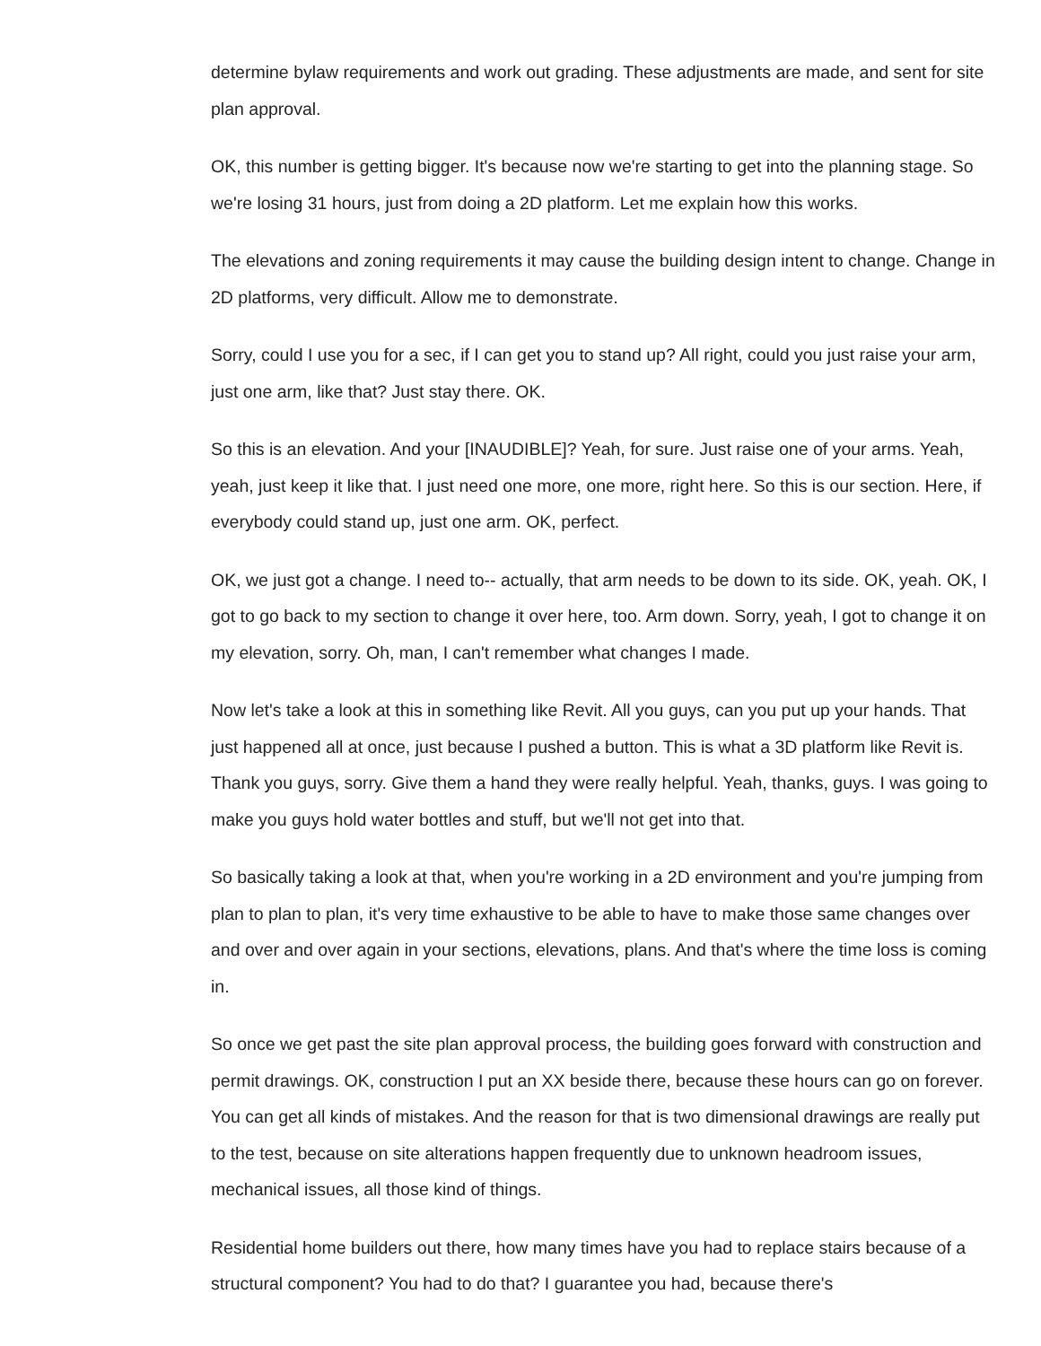determine bylaw requirements and work out grading. These adjustments are made, and sent for site plan approval.
OK, this number is getting bigger. It's because now we're starting to get into the planning stage. So we're losing 31 hours, just from doing a 2D platform. Let me explain how this works.
The elevations and zoning requirements it may cause the building design intent to change. Change in 2D platforms, very difficult. Allow me to demonstrate.
Sorry, could I use you for a sec, if I can get you to stand up? All right, could you just raise your arm, just one arm, like that? Just stay there. OK.
So this is an elevation. And your [INAUDIBLE]? Yeah, for sure. Just raise one of your arms. Yeah, yeah, just keep it like that. I just need one more, one more, right here. So this is our section. Here, if everybody could stand up, just one arm. OK, perfect.
OK, we just got a change. I need to-- actually, that arm needs to be down to its side. OK, yeah. OK, I got to go back to my section to change it over here, too. Arm down. Sorry, yeah, I got to change it on my elevation, sorry. Oh, man, I can't remember what changes I made.
Now let's take a look at this in something like Revit. All you guys, can you put up your hands. That just happened all at once, just because I pushed a button. This is what a 3D platform like Revit is. Thank you guys, sorry. Give them a hand they were really helpful. Yeah, thanks, guys. I was going to make you guys hold water bottles and stuff, but we'll not get into that.
So basically taking a look at that, when you're working in a 2D environment and you're jumping from plan to plan to plan, it's very time exhaustive to be able to have to make those same changes over and over and over again in your sections, elevations, plans. And that's where the time loss is coming in.
So once we get past the site plan approval process, the building goes forward with construction and permit drawings. OK, construction I put an XX beside there, because these hours can go on forever. You can get all kinds of mistakes. And the reason for that is two dimensional drawings are really put to the test, because on site alterations happen frequently due to unknown headroom issues, mechanical issues, all those kind of things.
Residential home builders out there, how many times have you had to replace stairs because of a structural component? You had to do that? I guarantee you had, because there's